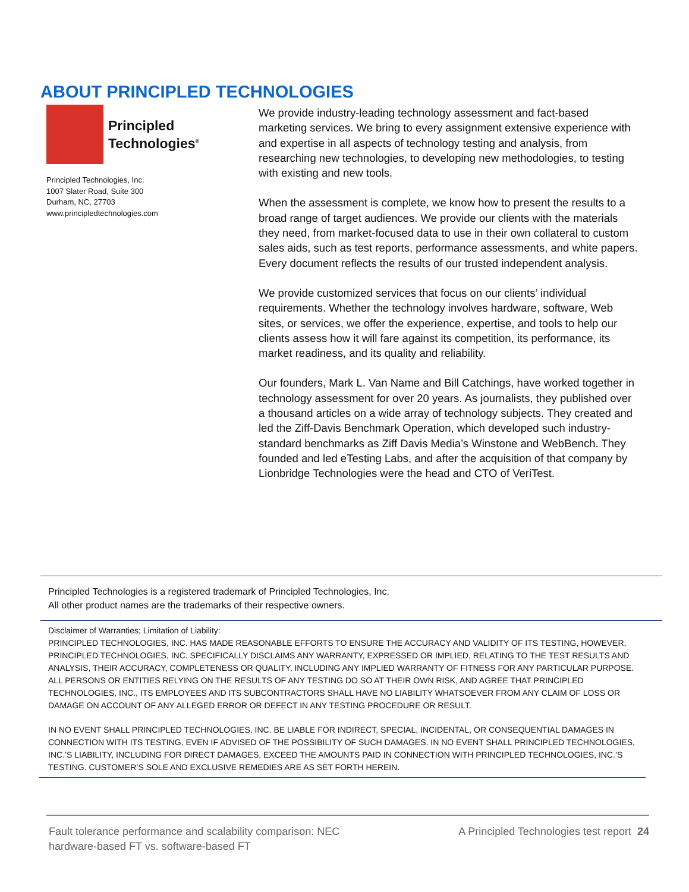ABOUT PRINCIPLED TECHNOLOGIES
Principled
Technologies<sup>®</sup>
Principled Technologies, Inc.
1007 Slater Road, Suite 300
Durham, NC, 27703
www.principledtechnologies.com
We provide industry-leading technology assessment and fact-based marketing services. We bring to every assignment extensive experience with and expertise in all aspects of technology testing and analysis, from researching new technologies, to developing new methodologies, to testing with existing and new tools.
When the assessment is complete, we know how to present the results to a broad range of target audiences. We provide our clients with the materials they need, from market-focused data to use in their own collateral to custom sales aids, such as test reports, performance assessments, and white papers. Every document reflects the results of our trusted independent analysis.
We provide customized services that focus on our clients’ individual requirements. Whether the technology involves hardware, software, Web sites, or services, we offer the experience, expertise, and tools to help our clients assess how it will fare against its competition, its performance, its market readiness, and its quality and reliability.
Our founders, Mark L. Van Name and Bill Catchings, have worked together in technology assessment for over 20 years. As journalists, they published over a thousand articles on a wide array of technology subjects. They created and led the Ziff-Davis Benchmark Operation, which developed such industry-standard benchmarks as Ziff Davis Media’s Winstone and WebBench. They founded and led eTesting Labs, and after the acquisition of that company by Lionbridge Technologies were the head and CTO of VeriTest.
Principled Technologies is a registered trademark of Principled Technologies, Inc.
All other product names are the trademarks of their respective owners.
Disclaimer of Warranties; Limitation of Liability:
PRINCIPLED TECHNOLOGIES, INC. HAS MADE REASONABLE EFFORTS TO ENSURE THE ACCURACY AND VALIDITY OF ITS TESTING, HOWEVER, PRINCIPLED TECHNOLOGIES, INC. SPECIFICALLY DISCLAIMS ANY WARRANTY, EXPRESSED OR IMPLIED, RELATING TO THE TEST RESULTS AND ANALYSIS, THEIR ACCURACY, COMPLETENESS OR QUALITY, INCLUDING ANY IMPLIED WARRANTY OF FITNESS FOR ANY PARTICULAR PURPOSE. ALL PERSONS OR ENTITIES RELYING ON THE RESULTS OF ANY TESTING DO SO AT THEIR OWN RISK, AND AGREE THAT PRINCIPLED TECHNOLOGIES, INC., ITS EMPLOYEES AND ITS SUBCONTRACTORS SHALL HAVE NO LIABILITY WHATSOEVER FROM ANY CLAIM OF LOSS OR DAMAGE ON ACCOUNT OF ANY ALLEGED ERROR OR DEFECT IN ANY TESTING PROCEDURE OR RESULT.
IN NO EVENT SHALL PRINCIPLED TECHNOLOGIES, INC. BE LIABLE FOR INDIRECT, SPECIAL, INCIDENTAL, OR CONSEQUENTIAL DAMAGES IN CONNECTION WITH ITS TESTING, EVEN IF ADVISED OF THE POSSIBILITY OF SUCH DAMAGES. IN NO EVENT SHALL PRINCIPLED TECHNOLOGIES, INC.’S LIABILITY, INCLUDING FOR DIRECT DAMAGES, EXCEED THE AMOUNTS PAID IN CONNECTION WITH PRINCIPLED TECHNOLOGIES, INC.’S TESTING. CUSTOMER’S SOLE AND EXCLUSIVE REMEDIES ARE AS SET FORTH HEREIN.
Fault tolerance performance and scalability comparison: NEC
hardware-based FT vs. software-based FT
A Principled Technologies test report 24